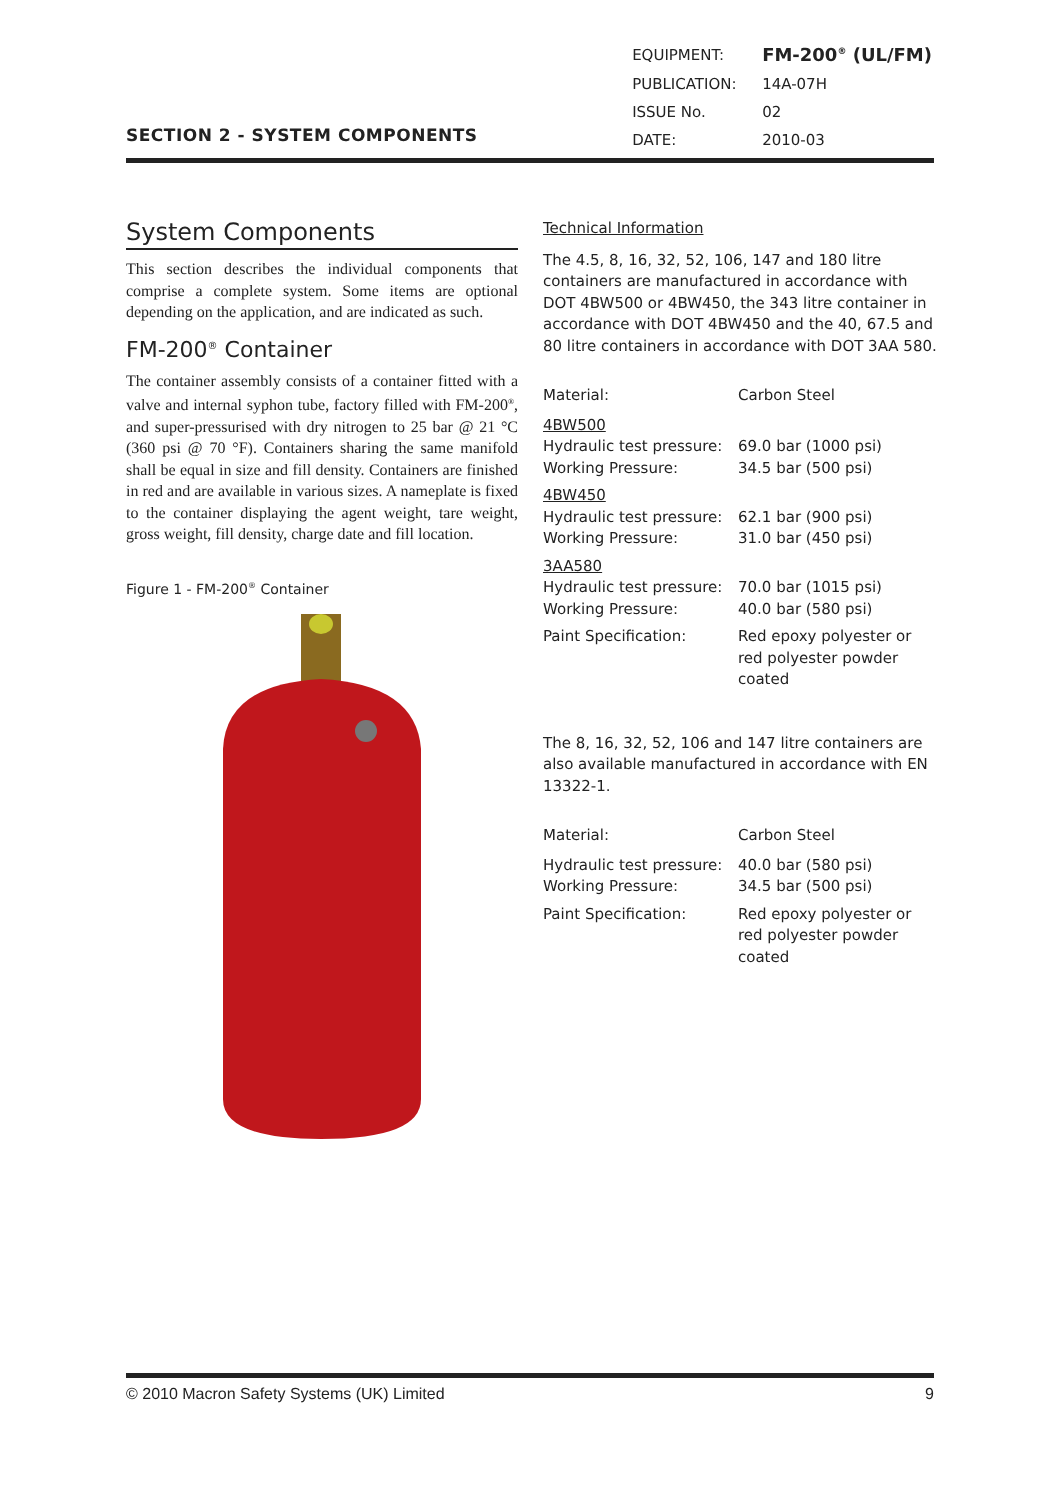SECTION 2 - SYSTEM COMPONENTS
| EQUIPMENT: | FM-200<sup>®</sup> (UL/FM) |
| PUBLICATION: | 14A-07H |
| ISSUE No. | 02 |
| DATE: | 2010-03 |
System Components
This section describes the individual components that comprise a complete system. Some items are optional depending on the application, and are indicated as such.
FM-200<sup>®</sup> Container
The container assembly consists of a container fitted with a valve and internal syphon tube, factory filled with FM-200<sup>®</sup>, and super-pressurised with dry nitrogen to 25 bar @ 21 °C (360 psi @ 70 °F). Containers sharing the same manifold shall be equal in size and fill density. Containers are finished in red and are available in various sizes. A nameplate is fixed to the container displaying the agent weight, tare weight, gross weight, fill density, charge date and fill location.
Figure 1 - FM-200<sup>®</sup> Container
Technical Information
The 4.5, 8, 16, 32, 52, 106, 147 and 180 litre containers are manufactured in accordance with DOT 4BW500 or 4BW450, the 343 litre container in accordance with DOT 4BW450 and the 40, 67.5 and 80 litre containers in accordance with DOT 3AA 580.
| Material: | Carbon Steel |
| 4BW500 | |
| Hydraulic test pressure: | 69.0 bar (1000 psi) |
| Working Pressure: | 34.5 bar (500 psi) |
| 4BW450 | |
| Hydraulic test pressure: | 62.1 bar (900 psi) |
| Working Pressure: | 31.0 bar (450 psi) |
| 3AA580 | |
| Hydraulic test pressure: | 70.0 bar (1015 psi) |
| Working Pressure: | 40.0 bar (580 psi) |
| Paint Specification: | Red epoxy polyester or red polyester powder coated |
The 8, 16, 32, 52, 106 and 147 litre containers are also available manufactured in accordance with EN 13322-1.
| Material: | Carbon Steel |
| Hydraulic test pressure: | 40.0 bar (580 psi) |
| Working Pressure: | 34.5 bar (500 psi) |
| Paint Specification: | Red epoxy polyester or red polyester powder coated |
© 2010 Macron Safety Systems (UK) Limited 9